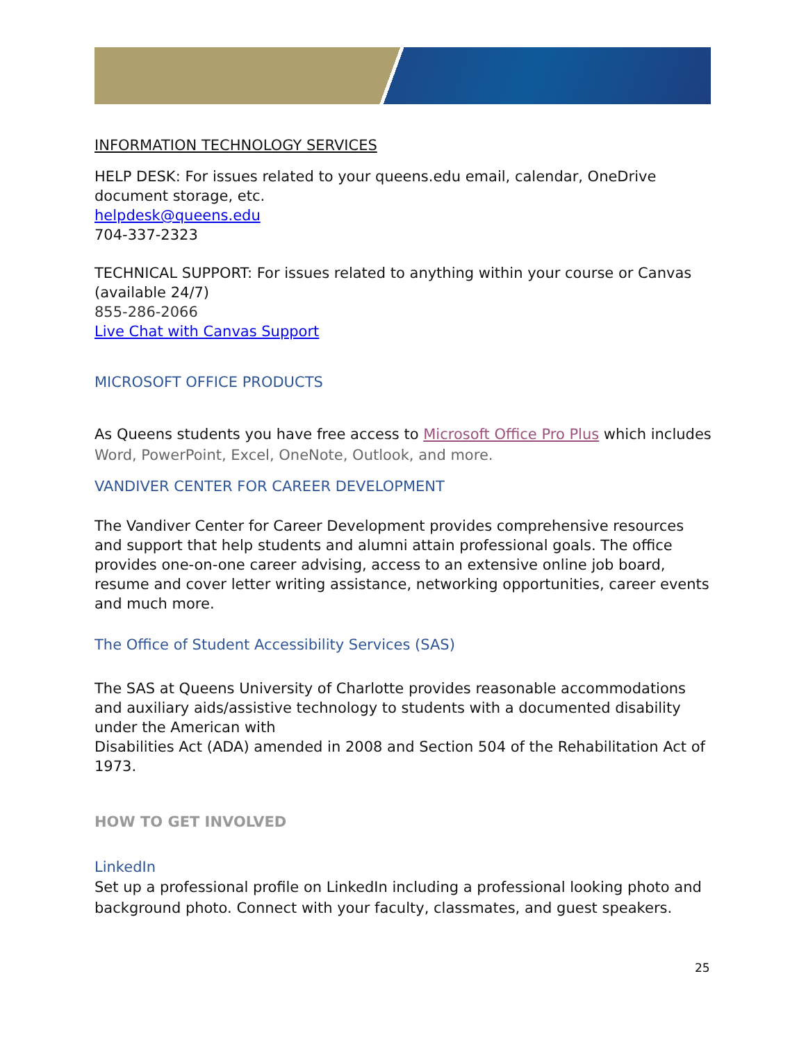INFORMATION TECHNOLOGY SERVICES
HELP DESK: For issues related to your queens.edu email, calendar, OneDrive document storage, etc.
helpdesk@queens.edu
704-337-2323
TECHNICAL SUPPORT: For issues related to anything within your course or Canvas (available 24/7)
855-286-2066
Live Chat with Canvas Support
MICROSOFT OFFICE PRODUCTS
As Queens students you have free access to Microsoft Office Pro Plus which includes Word, PowerPoint, Excel, OneNote, Outlook, and more.
VANDIVER CENTER FOR CAREER DEVELOPMENT
The Vandiver Center for Career Development provides comprehensive resources and support that help students and alumni attain professional goals. The office provides one-on-one career advising, access to an extensive online job board, resume and cover letter writing assistance, networking opportunities, career events and much more.
The Office of Student Accessibility Services (SAS)
The SAS at Queens University of Charlotte provides reasonable accommodations and auxiliary aids/assistive technology to students with a documented disability under the American with
Disabilities Act (ADA) amended in 2008 and Section 504 of the Rehabilitation Act of 1973.
HOW TO GET INVOLVED
LinkedIn
Set up a professional profile on LinkedIn including a professional looking photo and background photo. Connect with your faculty, classmates, and guest speakers.
25